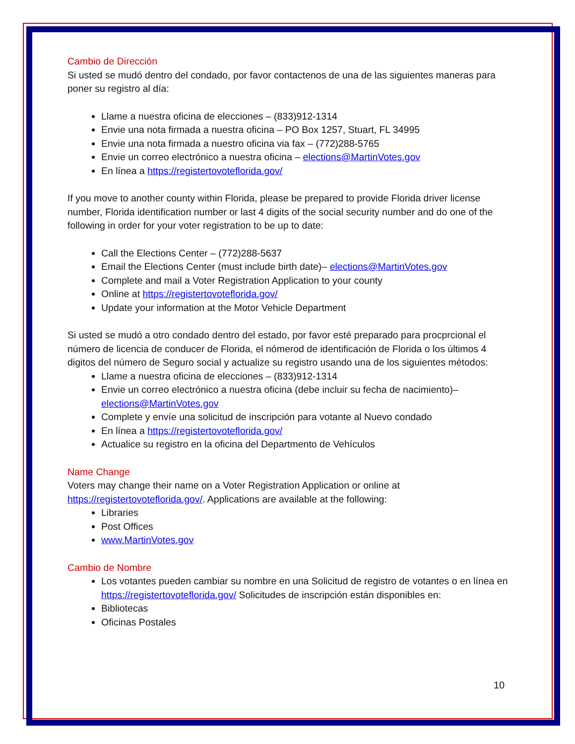Cambio de Dirección
Si usted se mudó dentro del condado, por favor contactenos de una de las siguientes maneras para poner su registro al día:
Llame a nuestra oficina de elecciones – (833)912-1314
Envie una nota firmada a nuestra oficina – PO Box 1257, Stuart, FL 34995
Envie una nota firmada a nuestro oficina via fax – (772)288-5765
Envie un correo electrónico a nuestra oficina – elections@MartinVotes.gov
En línea a https://registertovoteflorida.gov/
If you move to another county within Florida, please be prepared to provide Florida driver license number, Florida identification number or last 4 digits of the social security number and do one of the following in order for your voter registration to be up to date:
Call the Elections Center – (772)288-5637
Email the Elections Center (must include birth date)– elections@MartinVotes.gov
Complete and mail a Voter Registration Application to your county
Online at https://registertovoteflorida.gov/
Update your information at the Motor Vehicle Department
Si usted se mudó a otro condado dentro del estado, por favor esté preparado para procprcional el número de licencia de conducer de Florida, el nómerod de identificación de Florida o los últimos 4 digitos del número de Seguro social y actualize su registro usando una de los siguientes métodos:
Llame a nuestra oficina de elecciones – (833)912-1314
Envie un correo electrónico a nuestra oficina (debe incluir su fecha de nacimiento)–elections@MartinVotes.gov
Complete y envíe una solicitud de inscripción para votante al Nuevo condado
En línea a https://registertovoteflorida.gov/
Actualice su registro en la oficina del Departmento de Vehículos
Name Change
Voters may change their name on a Voter Registration Application or online at https://registertovoteflorida.gov/. Applications are available at the following:
Libraries
Post Offices
www.MartinVotes.gov
Cambio de Nombre
Los votantes pueden cambiar su nombre en una Solicitud de registro de votantes o en línea en https://registertovoteflorida.gov/ Solicitudes de inscripción están disponibles en:
Bibliotecas
Oficinas Postales
10